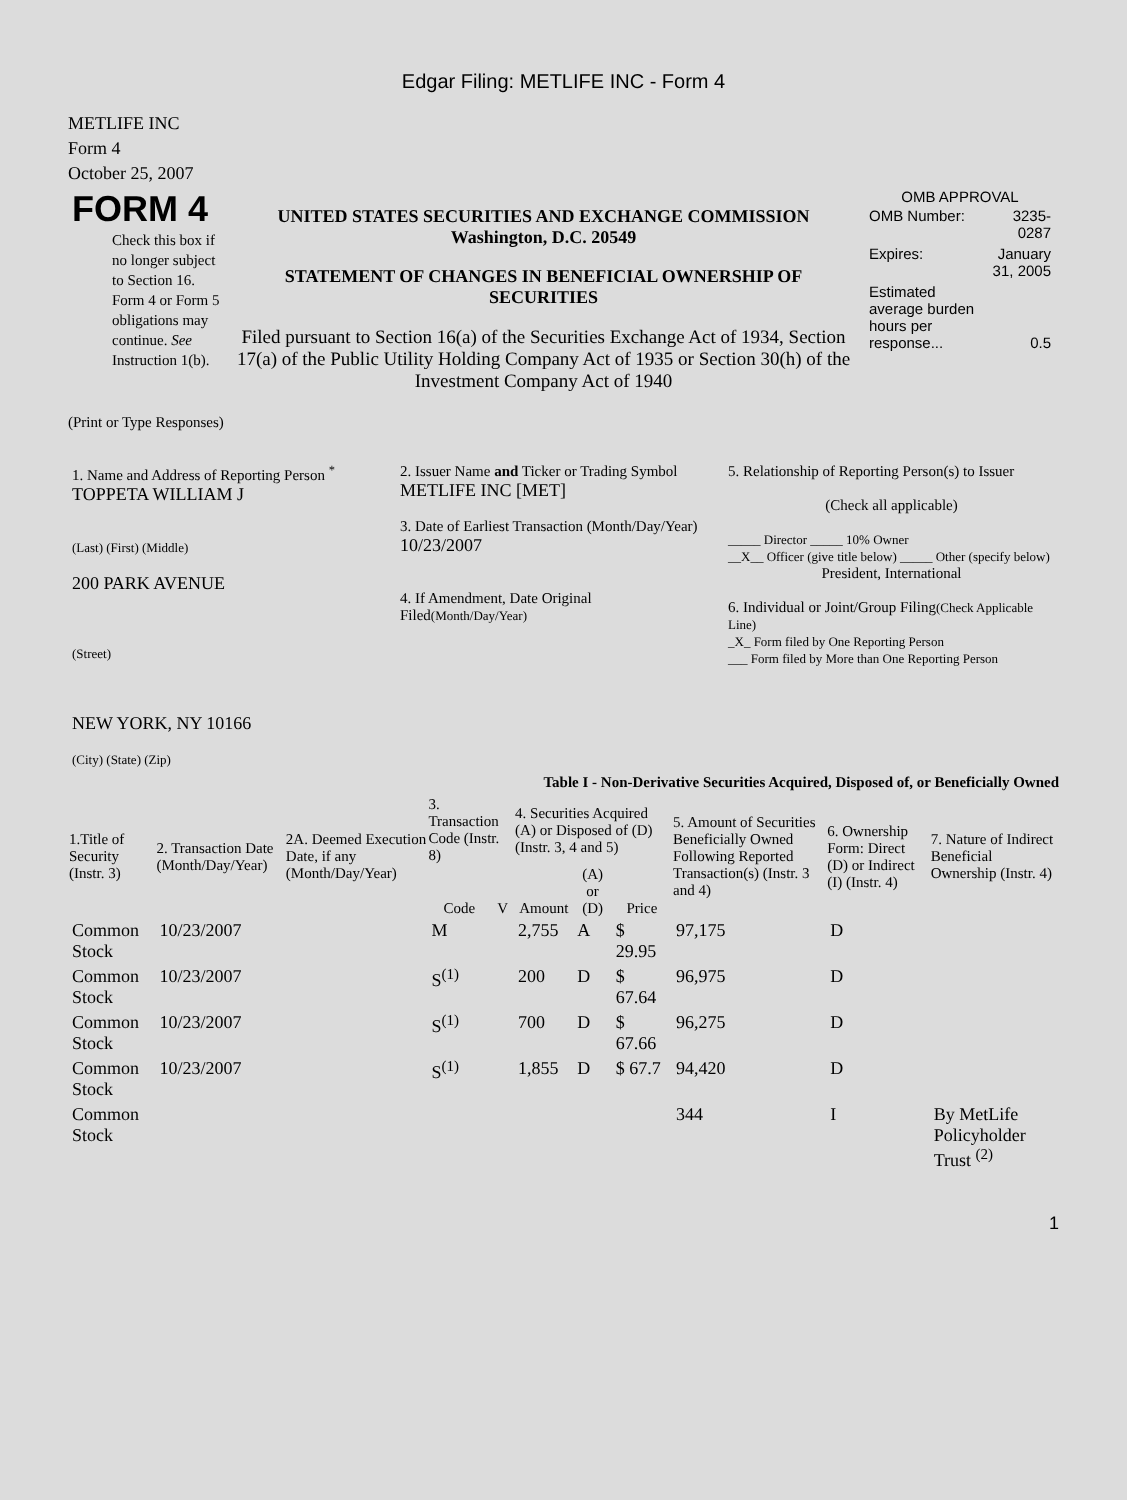Edgar Filing: METLIFE INC - Form 4
METLIFE INC
Form 4
October 25, 2007
| FORM 4 Check this box if no longer subject to Section 16. Form 4 or Form 5 obligations may continue. See Instruction 1(b). | UNITED STATES SECURITIES AND EXCHANGE COMMISSION Washington, D.C. 20549 STATEMENT OF CHANGES IN BENEFICIAL OWNERSHIP OF SECURITIES Filed pursuant to Section 16(a) of the Securities Exchange Act of 1934, Section 17(a) of the Public Utility Holding Company Act of 1935 or Section 30(h) of the Investment Company Act of 1940 | OMB APPROVAL / OMB Number: / 3235-0287 / / Expires: / January 31, 2005 / / Estimated average burden hours per response... / 0.5 / |
(Print or Type Responses)
| 1. Name and Address of Reporting Person <sup>*</sup> TOPPETA WILLIAM J (Last) (First) (Middle) 200 PARK AVENUE (Street) NEW YORK, NY 10166 (City) (State) (Zip) | 2. Issuer Name and Ticker or Trading Symbol METLIFE INC [MET] 3. Date of Earliest Transaction (Month/Day/Year) 10/23/2007 4. If Amendment, Date Original Filed (Month/Day/Year) | 5. Relationship of Reporting Person(s) to Issuer (Check all applicable) _____ Director _____ 10% Owner __X__ Officer (give title below) _____ Other (specify below) President, International 6. Individual or Joint/Group Filing (Check Applicable Line) _X_ Form filed by One Reporting Person ___ Form filed by More than One Reporting Person |
Table I - Non-Derivative Securities Acquired, Disposed of, or Beneficially Owned
| 1.Title of Security (Instr. 3) | 2. Transaction Date (Month/Day/Year) | 2A. Deemed Execution Date, if any (Month/Day/Year) | 3. Transaction Code (Instr. 8) | | 4. Securities Acquired (A) or Disposed of (D) (Instr. 3, 4 and 5) | | | 5. Amount of Securities Beneficially Owned Following Reported Transaction(s) (Instr. 3 and 4) | 6. Ownership Form: Direct (D) or Indirect (I) (Instr. 4) | 7. Nature of Indirect Beneficial Ownership (Instr. 4) |
| --- | --- | --- | --- | --- | --- | --- | --- | --- | --- | --- |
| | | | Code | V | Amount | (A) or (D) | Price | | | |
| Common Stock | 10/23/2007 | | M | | 2,755 | A | $ 29.95 | 97,175 | D | |
| Common Stock | 10/23/2007 | | S<sup>(1)</sup> | | 200 | D | $ 67.64 | 96,975 | D | |
| Common Stock | 10/23/2007 | | S<sup>(1)</sup> | | 700 | D | $ 67.66 | 96,275 | D | |
| Common Stock | 10/23/2007 | | S<sup>(1)</sup> | | 1,855 | D | $ 67.7 | 94,420 | D | |
| Common Stock | | | | | | | | 344 | I | By MetLife Policyholder Trust <sup>(2)</sup> |
1